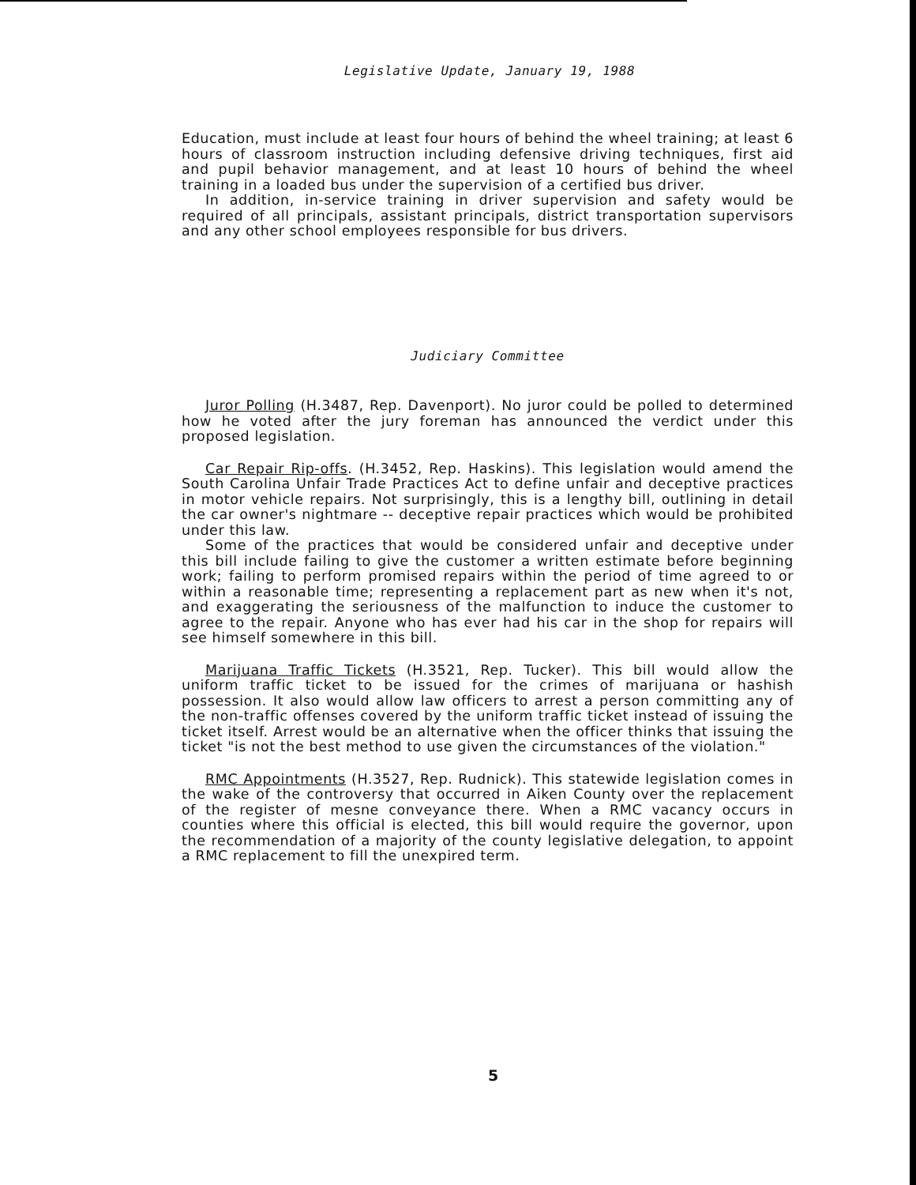Legislative Update, January 19, 1988
Education, must include at least four hours of behind the wheel training; at least 6 hours of classroom instruction including defensive driving techniques, first aid and pupil behavior management, and at least 10 hours of behind the wheel training in a loaded bus under the supervision of a certified bus driver.
In addition, in-service training in driver supervision and safety would be required of all principals, assistant principals, district transportation supervisors and any other school employees responsible for bus drivers.
Judiciary Committee
Juror Polling (H.3487, Rep. Davenport). No juror could be polled to determined how he voted after the jury foreman has announced the verdict under this proposed legislation.
Car Repair Rip-offs. (H.3452, Rep. Haskins). This legislation would amend the South Carolina Unfair Trade Practices Act to define unfair and deceptive practices in motor vehicle repairs. Not surprisingly, this is a lengthy bill, outlining in detail the car owner's nightmare -- deceptive repair practices which would be prohibited under this law.
Some of the practices that would be considered unfair and deceptive under this bill include failing to give the customer a written estimate before beginning work; failing to perform promised repairs within the period of time agreed to or within a reasonable time; representing a replacement part as new when it's not, and exaggerating the seriousness of the malfunction to induce the customer to agree to the repair. Anyone who has ever had his car in the shop for repairs will see himself somewhere in this bill.
Marijuana Traffic Tickets (H.3521, Rep. Tucker). This bill would allow the uniform traffic ticket to be issued for the crimes of marijuana or hashish possession. It also would allow law officers to arrest a person committing any of the non-traffic offenses covered by the uniform traffic ticket instead of issuing the ticket itself. Arrest would be an alternative when the officer thinks that issuing the ticket "is not the best method to use given the circumstances of the violation."
RMC Appointments (H.3527, Rep. Rudnick). This statewide legislation comes in the wake of the controversy that occurred in Aiken County over the replacement of the register of mesne conveyance there. When a RMC vacancy occurs in counties where this official is elected, this bill would require the governor, upon the recommendation of a majority of the county legislative delegation, to appoint a RMC replacement to fill the unexpired term.
5